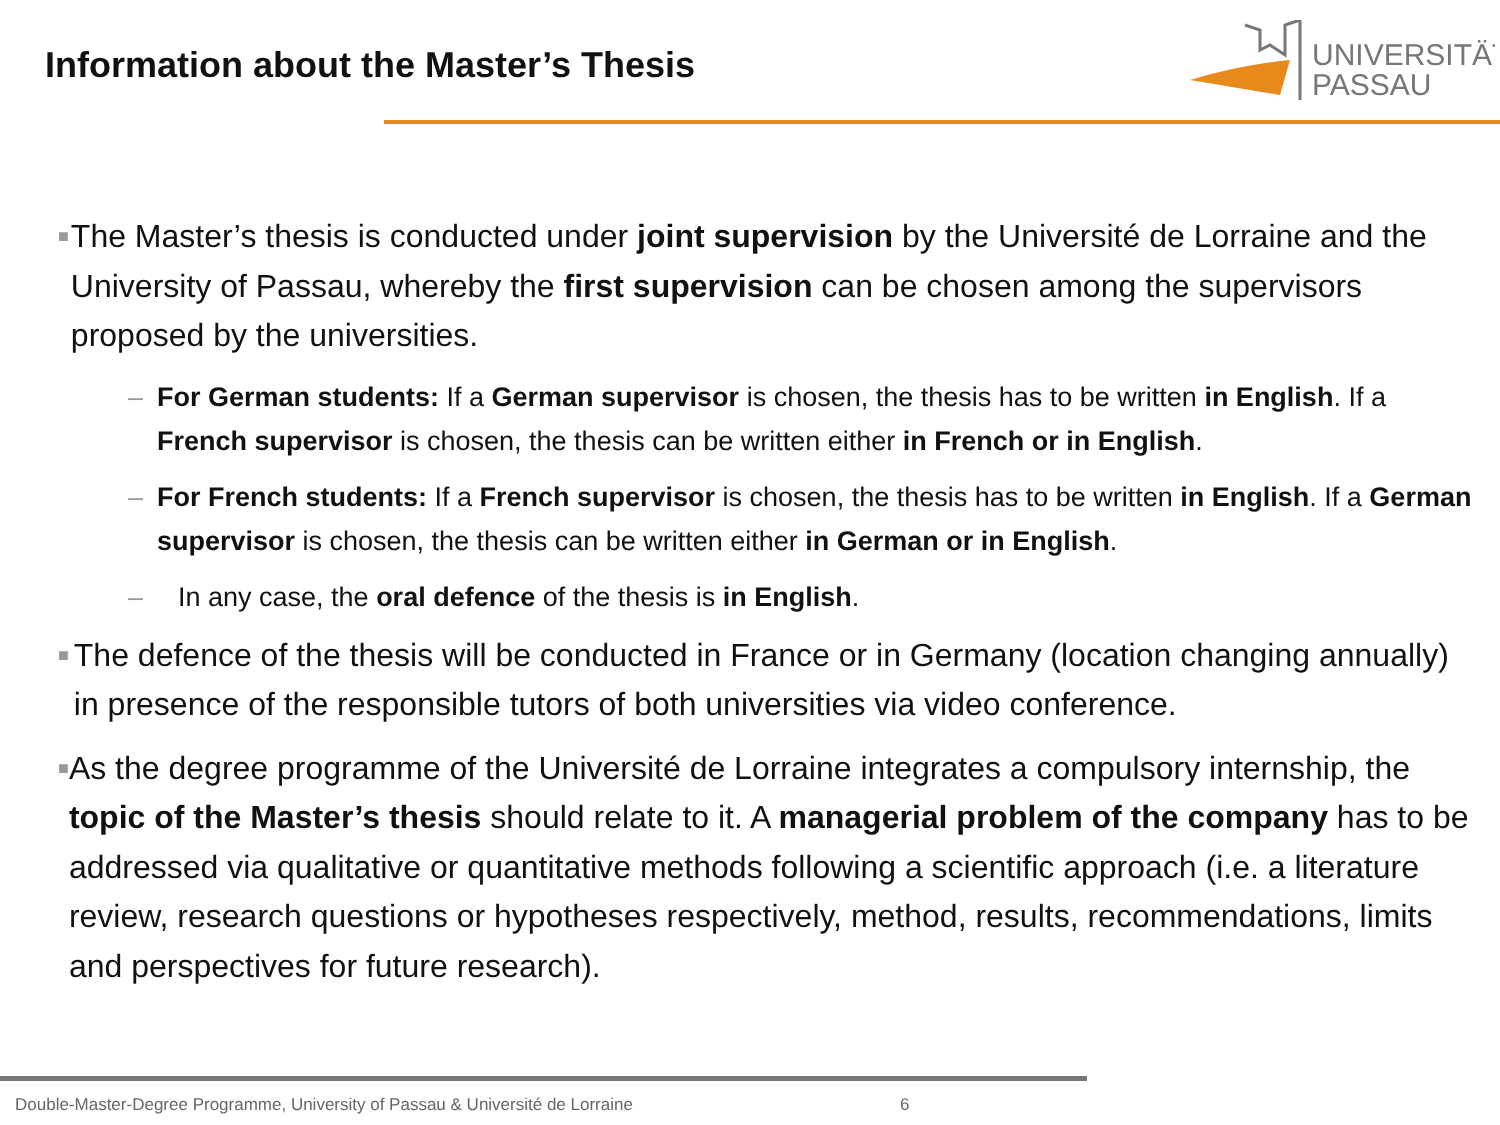Information about the Master’s Thesis
UNIVERSITÄT
PASSAU
■ The Master’s thesis is conducted under joint supervision by the Université de Lorraine and the University of Passau, whereby the first supervision can be chosen among the supervisors proposed by the universities.
– For German students: If a German supervisor is chosen, the thesis has to be written in English. If a French supervisor is chosen, the thesis can be written either in French or in English.
– For French students: If a French supervisor is chosen, the thesis has to be written in English. If a German supervisor is chosen, the thesis can be written either in German or in English.
– In any case, the oral defence of the thesis is in English.
■ The defence of the thesis will be conducted in France or in Germany (location changing annually) in presence of the responsible tutors of both universities via video conference.
■ As the degree programme of the Université de Lorraine integrates a compulsory internship, the topic of the Master’s thesis should relate to it. A managerial problem of the company has to be addressed via qualitative or quantitative methods following a scientific approach (i.e. a literature review, research questions or hypotheses respectively, method, results, recommendations, limits and perspectives for future research).
Double-Master-Degree Programme, University of Passau & Université de Lorraine
6